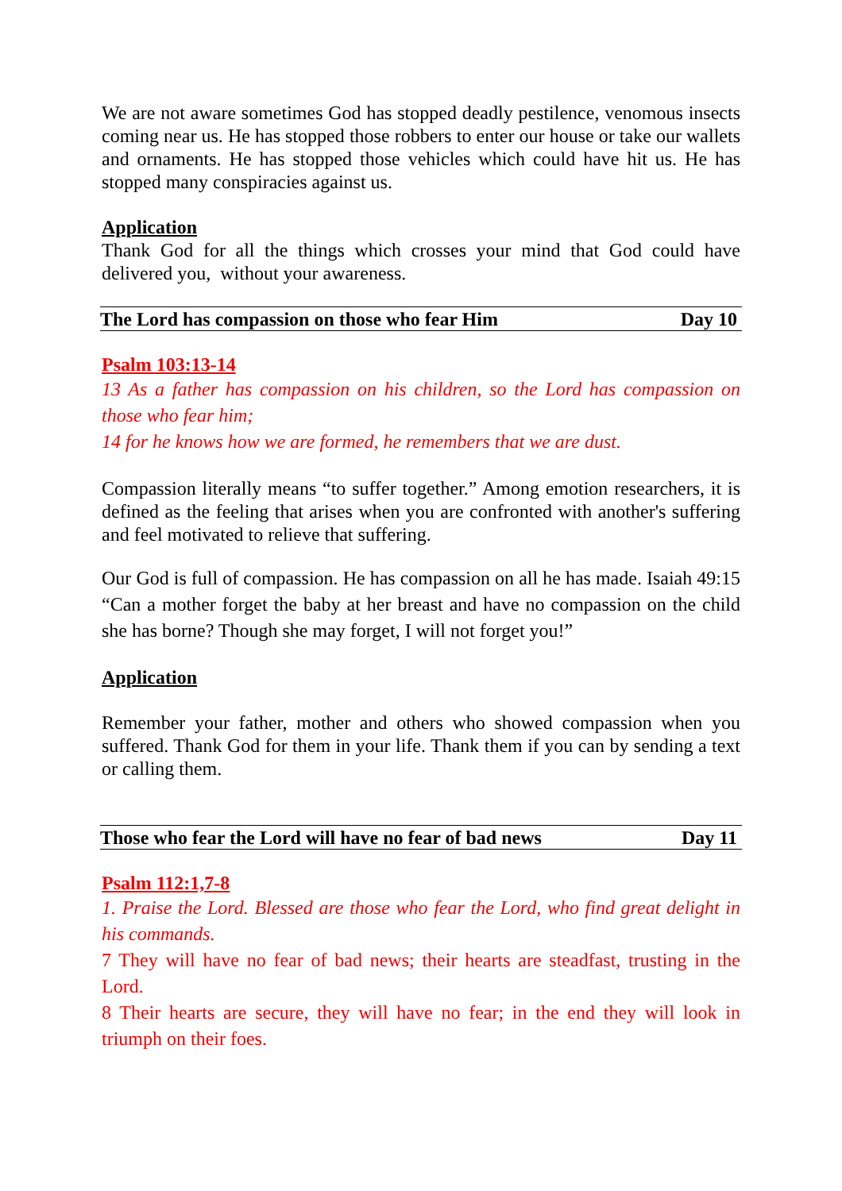We are not aware sometimes God has stopped deadly pestilence, venomous insects coming near us. He has stopped those robbers to enter our house or take our wallets and ornaments. He has stopped those vehicles which could have hit us. He has stopped many conspiracies against us.
Application
Thank God for all the things which crosses your mind that God could have delivered you, without your awareness.
The Lord has compassion on those who fear Him Day 10
Psalm 103:13-14
13 As a father has compassion on his children, so the Lord has compassion on those who fear him;
14 for he knows how we are formed, he remembers that we are dust.
Compassion literally means “to suffer together.” Among emotion researchers, it is defined as the feeling that arises when you are confronted with another's suffering and feel motivated to relieve that suffering.
Our God is full of compassion. He has compassion on all he has made. Isaiah 49:15 “Can a mother forget the baby at her breast and have no compassion on the child she has borne? Though she may forget, I will not forget you!”
Application
Remember your father, mother and others who showed compassion when you suffered. Thank God for them in your life. Thank them if you can by sending a text or calling them.
Those who fear the Lord will have no fear of bad news Day 11
Psalm 112:1,7-8
1. Praise the Lord. Blessed are those who fear the Lord, who find great delight in his commands.
7 They will have no fear of bad news; their hearts are steadfast, trusting in the Lord.
8 Their hearts are secure, they will have no fear; in the end they will look in triumph on their foes.